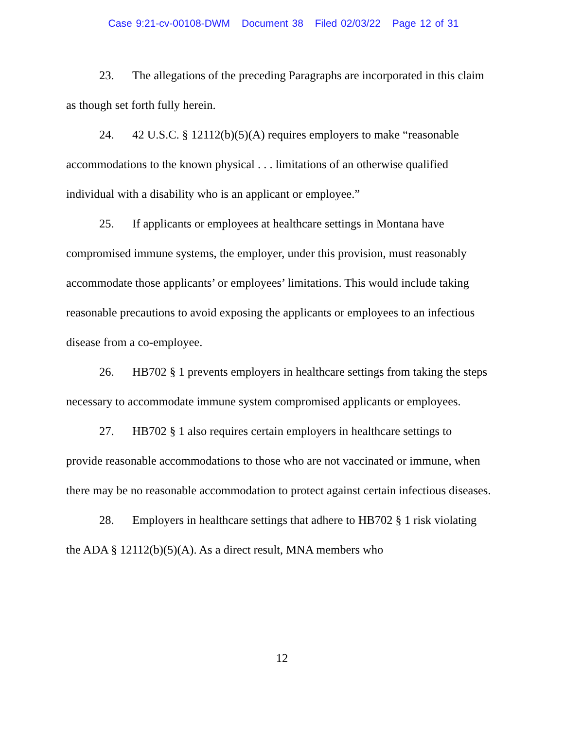Case 9:21-cv-00108-DWM Document 38 Filed 02/03/22 Page 12 of 31
23. The allegations of the preceding Paragraphs are incorporated in this claim as though set forth fully herein.
24. 42 U.S.C. § 12112(b)(5)(A) requires employers to make “reasonable accommodations to the known physical . . . limitations of an otherwise qualified individual with a disability who is an applicant or employee.”
25. If applicants or employees at healthcare settings in Montana have compromised immune systems, the employer, under this provision, must reasonably accommodate those applicants’ or employees’ limitations. This would include taking reasonable precautions to avoid exposing the applicants or employees to an infectious disease from a co-employee.
26. HB702 § 1 prevents employers in healthcare settings from taking the steps necessary to accommodate immune system compromised applicants or employees.
27. HB702 § 1 also requires certain employers in healthcare settings to provide reasonable accommodations to those who are not vaccinated or immune, when there may be no reasonable accommodation to protect against certain infectious diseases.
28. Employers in healthcare settings that adhere to HB702 § 1 risk violating the ADA § 12112(b)(5)(A). As a direct result, MNA members who
12